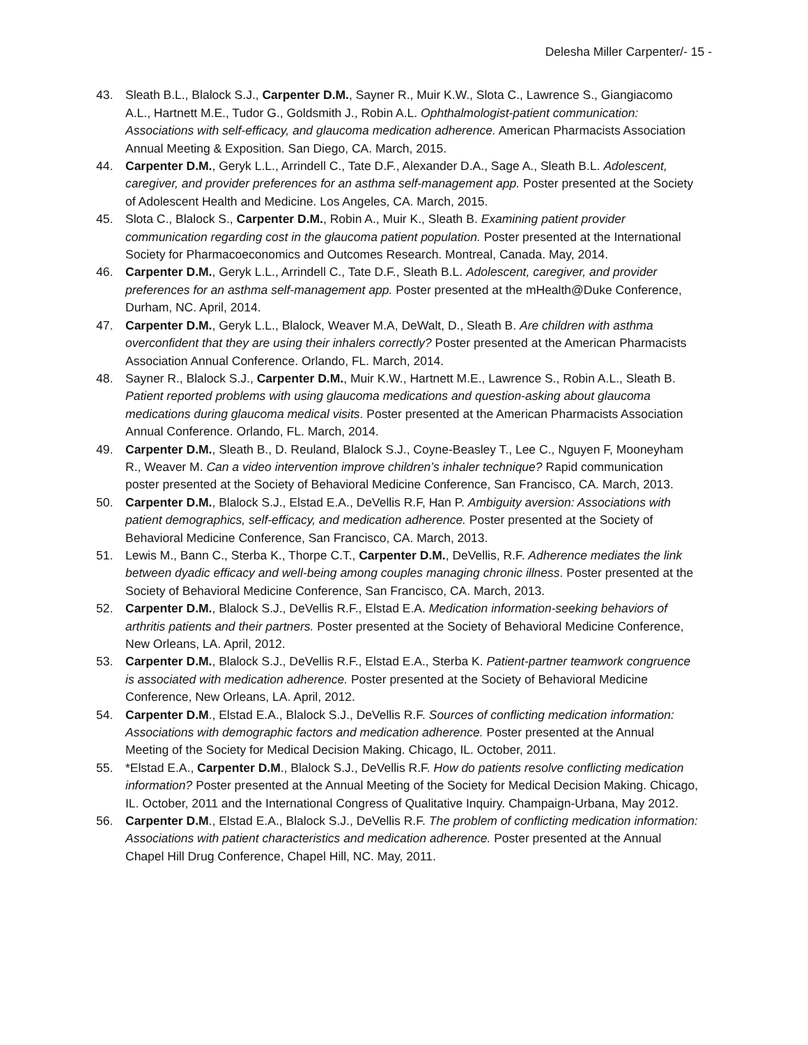Delesha Miller Carpenter/- 15 -
43. Sleath B.L., Blalock S.J., Carpenter D.M., Sayner R., Muir K.W., Slota C., Lawrence S., Giangiacomo A.L., Hartnett M.E., Tudor G., Goldsmith J., Robin A.L. Ophthalmologist-patient communication: Associations with self-efficacy, and glaucoma medication adherence. American Pharmacists Association Annual Meeting & Exposition. San Diego, CA. March, 2015.
44. Carpenter D.M., Geryk L.L., Arrindell C., Tate D.F., Alexander D.A., Sage A., Sleath B.L. Adolescent, caregiver, and provider preferences for an asthma self-management app. Poster presented at the Society of Adolescent Health and Medicine. Los Angeles, CA. March, 2015.
45. Slota C., Blalock S., Carpenter D.M., Robin A., Muir K., Sleath B. Examining patient provider communication regarding cost in the glaucoma patient population. Poster presented at the International Society for Pharmacoeconomics and Outcomes Research. Montreal, Canada. May, 2014.
46. Carpenter D.M., Geryk L.L., Arrindell C., Tate D.F., Sleath B.L. Adolescent, caregiver, and provider preferences for an asthma self-management app. Poster presented at the mHealth@Duke Conference, Durham, NC. April, 2014.
47. Carpenter D.M., Geryk L.L., Blalock, Weaver M.A, DeWalt, D., Sleath B. Are children with asthma overconfident that they are using their inhalers correctly? Poster presented at the American Pharmacists Association Annual Conference. Orlando, FL. March, 2014.
48. Sayner R., Blalock S.J., Carpenter D.M., Muir K.W., Hartnett M.E., Lawrence S., Robin A.L., Sleath B. Patient reported problems with using glaucoma medications and question-asking about glaucoma medications during glaucoma medical visits. Poster presented at the American Pharmacists Association Annual Conference. Orlando, FL. March, 2014.
49. Carpenter D.M., Sleath B., D. Reuland, Blalock S.J., Coyne-Beasley T., Lee C., Nguyen F, Mooneyham R., Weaver M. Can a video intervention improve children’s inhaler technique? Rapid communication poster presented at the Society of Behavioral Medicine Conference, San Francisco, CA. March, 2013.
50. Carpenter D.M., Blalock S.J., Elstad E.A., DeVellis R.F, Han P. Ambiguity aversion: Associations with patient demographics, self-efficacy, and medication adherence. Poster presented at the Society of Behavioral Medicine Conference, San Francisco, CA. March, 2013.
51. Lewis M., Bann C., Sterba K., Thorpe C.T., Carpenter D.M., DeVellis, R.F. Adherence mediates the link between dyadic efficacy and well-being among couples managing chronic illness. Poster presented at the Society of Behavioral Medicine Conference, San Francisco, CA. March, 2013.
52. Carpenter D.M., Blalock S.J., DeVellis R.F., Elstad E.A. Medication information-seeking behaviors of arthritis patients and their partners. Poster presented at the Society of Behavioral Medicine Conference, New Orleans, LA. April, 2012.
53. Carpenter D.M., Blalock S.J., DeVellis R.F., Elstad E.A., Sterba K. Patient-partner teamwork congruence is associated with medication adherence. Poster presented at the Society of Behavioral Medicine Conference, New Orleans, LA. April, 2012.
54. Carpenter D.M., Elstad E.A., Blalock S.J., DeVellis R.F. Sources of conflicting medication information: Associations with demographic factors and medication adherence. Poster presented at the Annual Meeting of the Society for Medical Decision Making. Chicago, IL. October, 2011.
55. *Elstad E.A., Carpenter D.M., Blalock S.J., DeVellis R.F. How do patients resolve conflicting medication information? Poster presented at the Annual Meeting of the Society for Medical Decision Making. Chicago, IL. October, 2011 and the International Congress of Qualitative Inquiry. Champaign-Urbana, May 2012.
56. Carpenter D.M., Elstad E.A., Blalock S.J., DeVellis R.F. The problem of conflicting medication information: Associations with patient characteristics and medication adherence. Poster presented at the Annual Chapel Hill Drug Conference, Chapel Hill, NC. May, 2011.